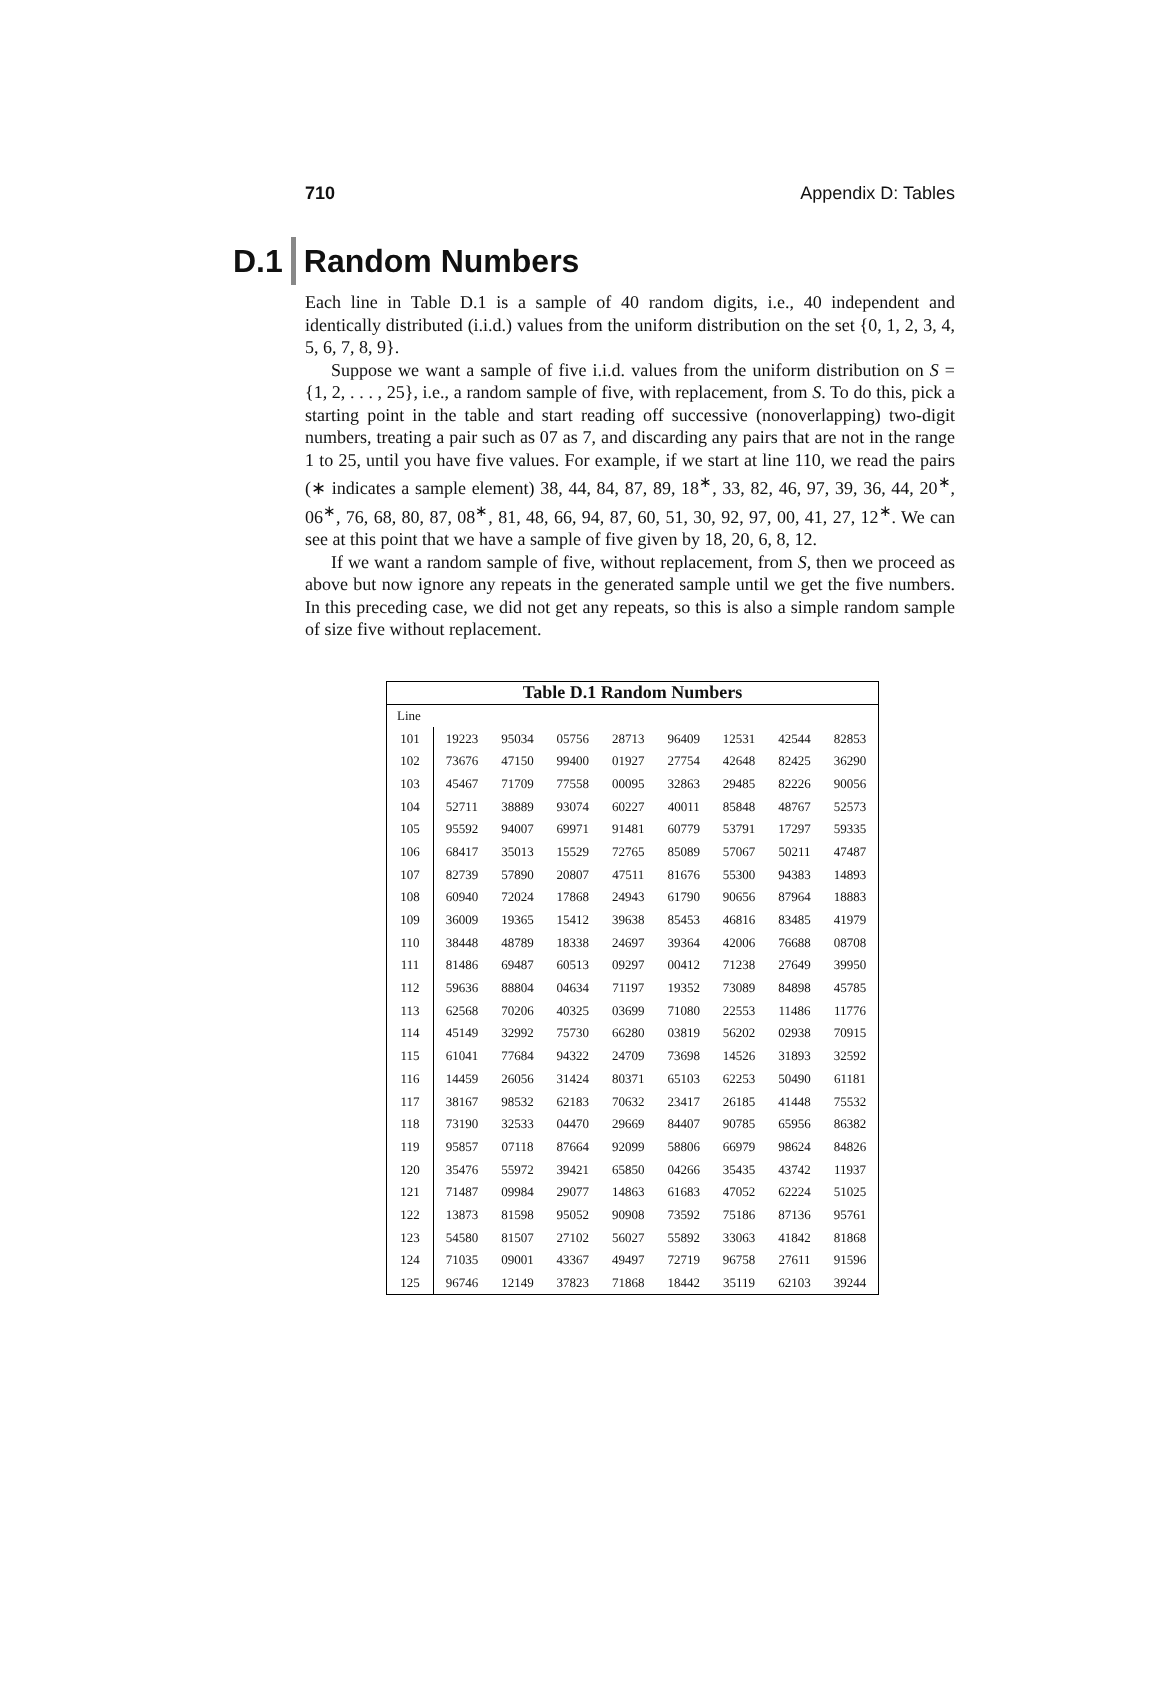710 Appendix D: Tables
D.1 Random Numbers
Each line in Table D.1 is a sample of 40 random digits, i.e., 40 independent and identically distributed (i.i.d.) values from the uniform distribution on the set {0, 1, 2, 3, 4, 5, 6, 7, 8, 9}.
Suppose we want a sample of five i.i.d. values from the uniform distribution on S = {1, 2, . . . , 25}, i.e., a random sample of five, with replacement, from S. To do this, pick a starting point in the table and start reading off successive (nonoverlapping) two-digit numbers, treating a pair such as 07 as 7, and discarding any pairs that are not in the range 1 to 25, until you have five values. For example, if we start at line 110, we read the pairs (∗ indicates a sample element) 38, 44, 84, 87, 89, 18<sup>∗</sup>, 33, 82, 46, 97, 39, 36, 44, 20<sup>∗</sup>, 06<sup>∗</sup>, 76, 68, 80, 87, 08<sup>∗</sup>, 81, 48, 66, 94, 87, 60, 51, 30, 92, 97, 00, 41, 27, 12<sup>∗</sup>. We can see at this point that we have a sample of five given by 18, 20, 6, 8, 12.
If we want a random sample of five, without replacement, from S, then we proceed as above but now ignore any repeats in the generated sample until we get the five numbers. In this preceding case, we did not get any repeats, so this is also a simple random sample of size five without replacement.
Table D.1 Random Numbers
| Line | | | | | | | | |
| --- | --- | --- | --- | --- | --- | --- | --- | --- |
| 101 | 19223 | 95034 | 05756 | 28713 | 96409 | 12531 | 42544 | 82853 |
| 102 | 73676 | 47150 | 99400 | 01927 | 27754 | 42648 | 82425 | 36290 |
| 103 | 45467 | 71709 | 77558 | 00095 | 32863 | 29485 | 82226 | 90056 |
| 104 | 52711 | 38889 | 93074 | 60227 | 40011 | 85848 | 48767 | 52573 |
| 105 | 95592 | 94007 | 69971 | 91481 | 60779 | 53791 | 17297 | 59335 |
| 106 | 68417 | 35013 | 15529 | 72765 | 85089 | 57067 | 50211 | 47487 |
| 107 | 82739 | 57890 | 20807 | 47511 | 81676 | 55300 | 94383 | 14893 |
| 108 | 60940 | 72024 | 17868 | 24943 | 61790 | 90656 | 87964 | 18883 |
| 109 | 36009 | 19365 | 15412 | 39638 | 85453 | 46816 | 83485 | 41979 |
| 110 | 38448 | 48789 | 18338 | 24697 | 39364 | 42006 | 76688 | 08708 |
| 111 | 81486 | 69487 | 60513 | 09297 | 00412 | 71238 | 27649 | 39950 |
| 112 | 59636 | 88804 | 04634 | 71197 | 19352 | 73089 | 84898 | 45785 |
| 113 | 62568 | 70206 | 40325 | 03699 | 71080 | 22553 | 11486 | 11776 |
| 114 | 45149 | 32992 | 75730 | 66280 | 03819 | 56202 | 02938 | 70915 |
| 115 | 61041 | 77684 | 94322 | 24709 | 73698 | 14526 | 31893 | 32592 |
| 116 | 14459 | 26056 | 31424 | 80371 | 65103 | 62253 | 50490 | 61181 |
| 117 | 38167 | 98532 | 62183 | 70632 | 23417 | 26185 | 41448 | 75532 |
| 118 | 73190 | 32533 | 04470 | 29669 | 84407 | 90785 | 65956 | 86382 |
| 119 | 95857 | 07118 | 87664 | 92099 | 58806 | 66979 | 98624 | 84826 |
| 120 | 35476 | 55972 | 39421 | 65850 | 04266 | 35435 | 43742 | 11937 |
| 121 | 71487 | 09984 | 29077 | 14863 | 61683 | 47052 | 62224 | 51025 |
| 122 | 13873 | 81598 | 95052 | 90908 | 73592 | 75186 | 87136 | 95761 |
| 123 | 54580 | 81507 | 27102 | 56027 | 55892 | 33063 | 41842 | 81868 |
| 124 | 71035 | 09001 | 43367 | 49497 | 72719 | 96758 | 27611 | 91596 |
| 125 | 96746 | 12149 | 37823 | 71868 | 18442 | 35119 | 62103 | 39244 |